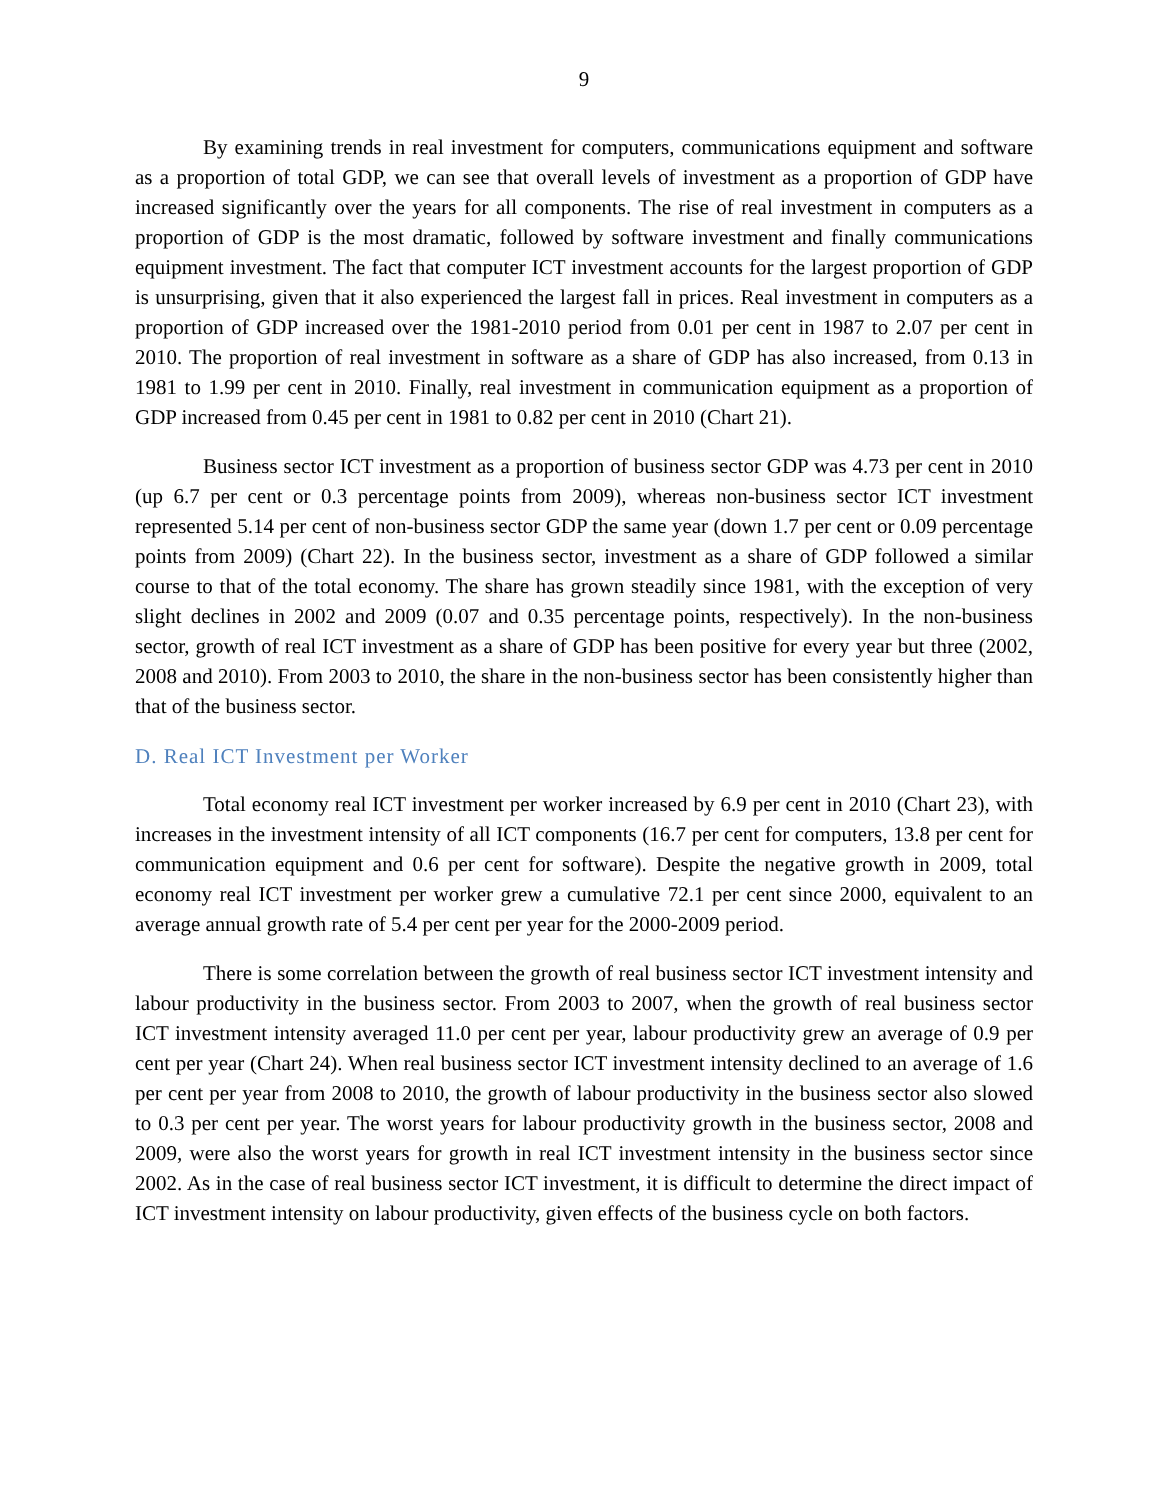9
By examining trends in real investment for computers, communications equipment and software as a proportion of total GDP, we can see that overall levels of investment as a proportion of GDP have increased significantly over the years for all components. The rise of real investment in computers as a proportion of GDP is the most dramatic, followed by software investment and finally communications equipment investment. The fact that computer ICT investment accounts for the largest proportion of GDP is unsurprising, given that it also experienced the largest fall in prices. Real investment in computers as a proportion of GDP increased over the 1981-2010 period from 0.01 per cent in 1987 to 2.07 per cent in 2010. The proportion of real investment in software as a share of GDP has also increased, from 0.13 in 1981 to 1.99 per cent in 2010. Finally, real investment in communication equipment as a proportion of GDP increased from 0.45 per cent in 1981 to 0.82 per cent in 2010 (Chart 21).
Business sector ICT investment as a proportion of business sector GDP was 4.73 per cent in 2010 (up 6.7 per cent or 0.3 percentage points from 2009), whereas non-business sector ICT investment represented 5.14 per cent of non-business sector GDP the same year (down 1.7 per cent or 0.09 percentage points from 2009) (Chart 22). In the business sector, investment as a share of GDP followed a similar course to that of the total economy. The share has grown steadily since 1981, with the exception of very slight declines in 2002 and 2009 (0.07 and 0.35 percentage points, respectively). In the non-business sector, growth of real ICT investment as a share of GDP has been positive for every year but three (2002, 2008 and 2010). From 2003 to 2010, the share in the non-business sector has been consistently higher than that of the business sector.
D. Real ICT Investment per Worker
Total economy real ICT investment per worker increased by 6.9 per cent in 2010 (Chart 23), with increases in the investment intensity of all ICT components (16.7 per cent for computers, 13.8 per cent for communication equipment and 0.6 per cent for software). Despite the negative growth in 2009, total economy real ICT investment per worker grew a cumulative 72.1 per cent since 2000, equivalent to an average annual growth rate of 5.4 per cent per year for the 2000-2009 period.
There is some correlation between the growth of real business sector ICT investment intensity and labour productivity in the business sector. From 2003 to 2007, when the growth of real business sector ICT investment intensity averaged 11.0 per cent per year, labour productivity grew an average of 0.9 per cent per year (Chart 24). When real business sector ICT investment intensity declined to an average of 1.6 per cent per year from 2008 to 2010, the growth of labour productivity in the business sector also slowed to 0.3 per cent per year. The worst years for labour productivity growth in the business sector, 2008 and 2009, were also the worst years for growth in real ICT investment intensity in the business sector since 2002. As in the case of real business sector ICT investment, it is difficult to determine the direct impact of ICT investment intensity on labour productivity, given effects of the business cycle on both factors.